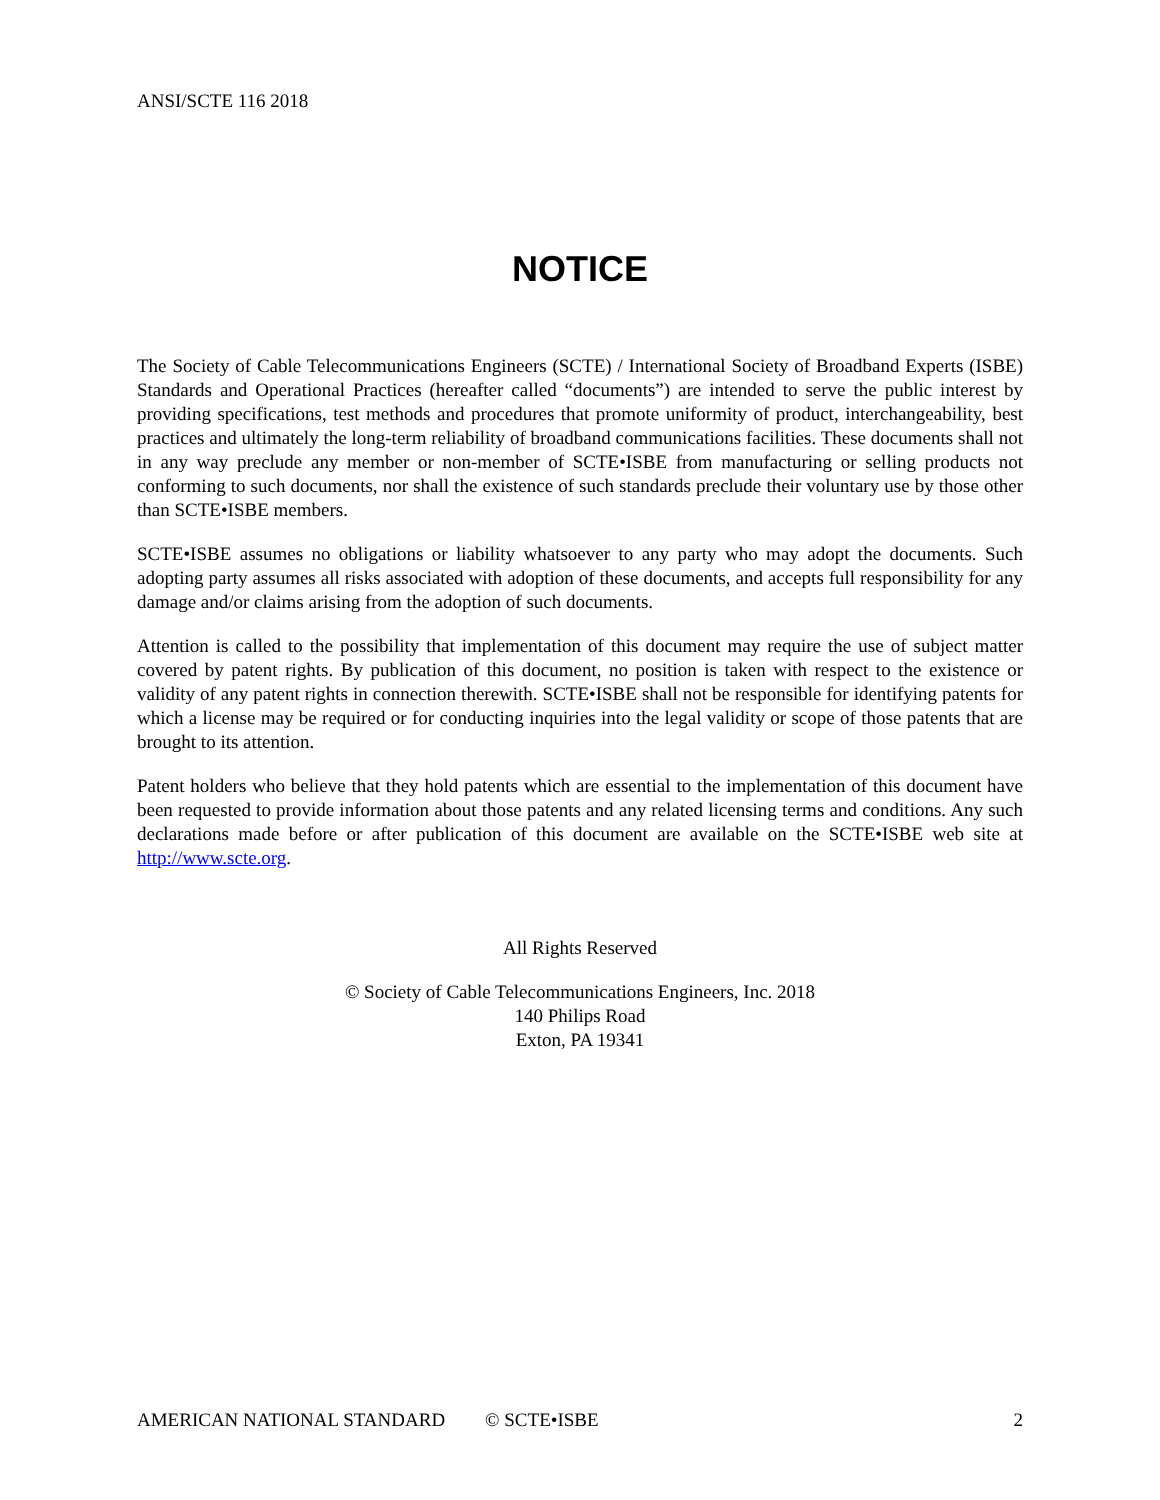ANSI/SCTE 116 2018
NOTICE
The Society of Cable Telecommunications Engineers (SCTE) / International Society of Broadband Experts (ISBE) Standards and Operational Practices (hereafter called “documents”) are intended to serve the public interest by providing specifications, test methods and procedures that promote uniformity of product, interchangeability, best practices and ultimately the long-term reliability of broadband communications facilities. These documents shall not in any way preclude any member or non-member of SCTE•ISBE from manufacturing or selling products not conforming to such documents, nor shall the existence of such standards preclude their voluntary use by those other than SCTE•ISBE members.
SCTE•ISBE assumes no obligations or liability whatsoever to any party who may adopt the documents. Such adopting party assumes all risks associated with adoption of these documents, and accepts full responsibility for any damage and/or claims arising from the adoption of such documents.
Attention is called to the possibility that implementation of this document may require the use of subject matter covered by patent rights. By publication of this document, no position is taken with respect to the existence or validity of any patent rights in connection therewith. SCTE•ISBE shall not be responsible for identifying patents for which a license may be required or for conducting inquiries into the legal validity or scope of those patents that are brought to its attention.
Patent holders who believe that they hold patents which are essential to the implementation of this document have been requested to provide information about those patents and any related licensing terms and conditions. Any such declarations made before or after publication of this document are available on the SCTE•ISBE web site at http://www.scte.org.
All Rights Reserved
© Society of Cable Telecommunications Engineers, Inc. 2018
140 Philips Road
Exton, PA 19341
AMERICAN NATIONAL STANDARD © SCTE•ISBE 2